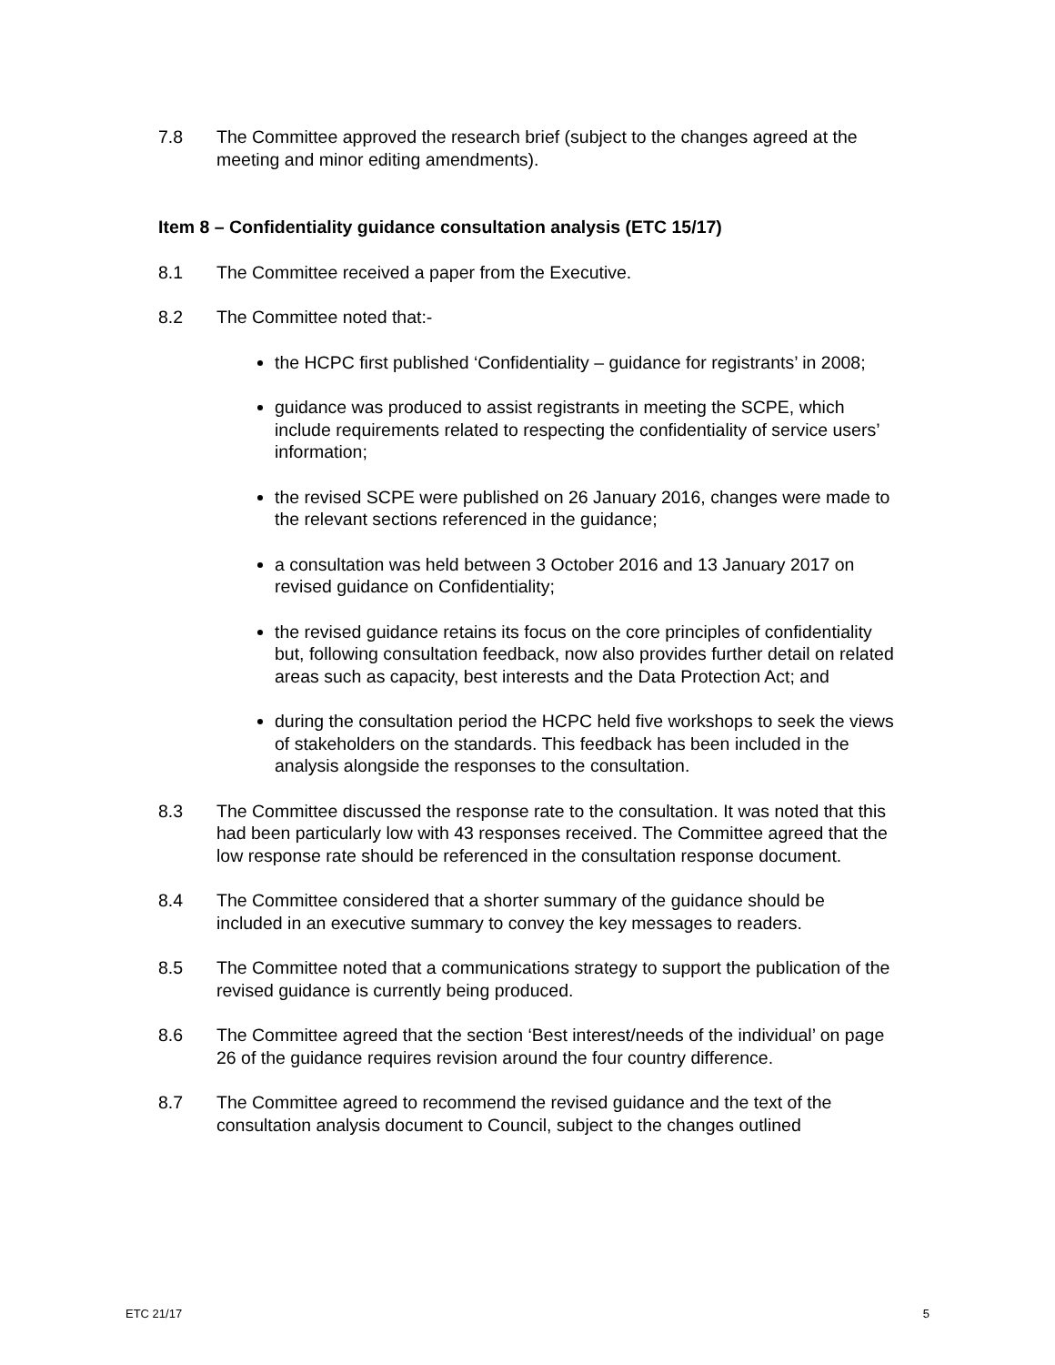7.8 The Committee approved the research brief (subject to the changes agreed at the meeting and minor editing amendments).
Item 8 – Confidentiality guidance consultation analysis (ETC 15/17)
8.1 The Committee received a paper from the Executive.
8.2 The Committee noted that:-
the HCPC first published ‘Confidentiality – guidance for registrants’ in 2008;
guidance was produced to assist registrants in meeting the SCPE, which include requirements related to respecting the confidentiality of service users’ information;
the revised SCPE were published on 26 January 2016, changes were made to the relevant sections referenced in the guidance;
a consultation was held between 3 October 2016 and 13 January 2017 on revised guidance on Confidentiality;
the revised guidance retains its focus on the core principles of confidentiality but, following consultation feedback, now also provides further detail on related areas such as capacity, best interests and the Data Protection Act; and
during the consultation period the HCPC held five workshops to seek the views of stakeholders on the standards. This feedback has been included in the analysis alongside the responses to the consultation.
8.3 The Committee discussed the response rate to the consultation. It was noted that this had been particularly low with 43 responses received. The Committee agreed that the low response rate should be referenced in the consultation response document.
8.4 The Committee considered that a shorter summary of the guidance should be included in an executive summary to convey the key messages to readers.
8.5 The Committee noted that a communications strategy to support the publication of the revised guidance is currently being produced.
8.6 The Committee agreed that the section ‘Best interest/needs of the individual’ on page 26 of the guidance requires revision around the four country difference.
8.7 The Committee agreed to recommend the revised guidance and the text of the consultation analysis document to Council, subject to the changes outlined
ETC 21/17 5